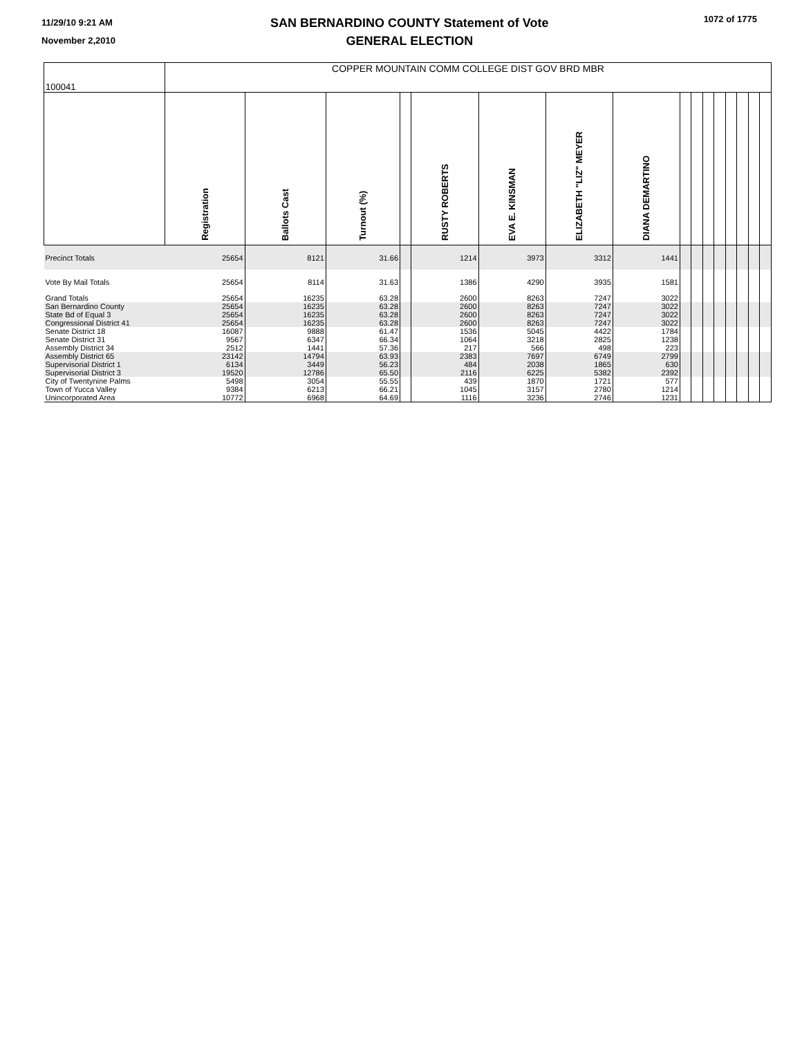11/29/10 9:21 AM
November 2,2010
SAN BERNARDINO COUNTY Statement of Vote
GENERAL ELECTION
1072 of 1775
| 100041 | COPPER MOUNTAIN COMM COLLEGE DIST GOV BRD MBR | | | | | | | | | | | | | | | |
| | Registration | Ballots Cast | Turnout (%) | | RUSTY ROBERTS | EVA E. KINSMAN | ELIZABETH "LIZ" MEYER | DIANA DEMARTINO | | | | | | | | |
| Precinct Totals | 25654 | 8121 | 31.66 | | 1214 | 3973 | 3312 | 1441 | | | | | | | | |
| Vote By Mail Totals | 25654 | 8114 | 31.63 | | 1386 | 4290 | 3935 | 1581 | | | | | | | | |
| Grand Totals | 25654 | 16235 | 63.28 | | 2600 | 8263 | 7247 | 3022 | | | | | | | | |
| San Bernardino County | 25654 | 16235 | 63.28 | | 2600 | 8263 | 7247 | 3022 | | | | | | | | |
| State Bd of Equal 3 | 25654 | 16235 | 63.28 | | 2600 | 8263 | 7247 | 3022 | | | | | | | | |
| Congressional District 41 | 25654 | 16235 | 63.28 | | 2600 | 8263 | 7247 | 3022 | | | | | | | | |
| Senate District 18 | 16087 | 9888 | 61.47 | | 1536 | 5045 | 4422 | 1784 | | | | | | | | |
| Senate District 31 | 9567 | 6347 | 66.34 | | 1064 | 3218 | 2825 | 1238 | | | | | | | | |
| Assembly District 34 | 2512 | 1441 | 57.36 | | 217 | 566 | 498 | 223 | | | | | | | | |
| Assembly District 65 | 23142 | 14794 | 63.93 | | 2383 | 7697 | 6749 | 2799 | | | | | | | | |
| Supervisorial District 1 | 6134 | 3449 | 56.23 | | 484 | 2038 | 1865 | 630 | | | | | | | | |
| Supervisorial District 3 | 19520 | 12786 | 65.50 | | 2116 | 6225 | 5382 | 2392 | | | | | | | | |
| City of Twentynine Palms | 5498 | 3054 | 55.55 | | 439 | 1870 | 1721 | 577 | | | | | | | | |
| Town of Yucca Valley | 9384 | 6213 | 66.21 | | 1045 | 3157 | 2780 | 1214 | | | | | | | | |
| Unincorporated Area | 10772 | 6968 | 64.69 | | 1116 | 3236 | 2746 | 1231 | | | | | | | | |